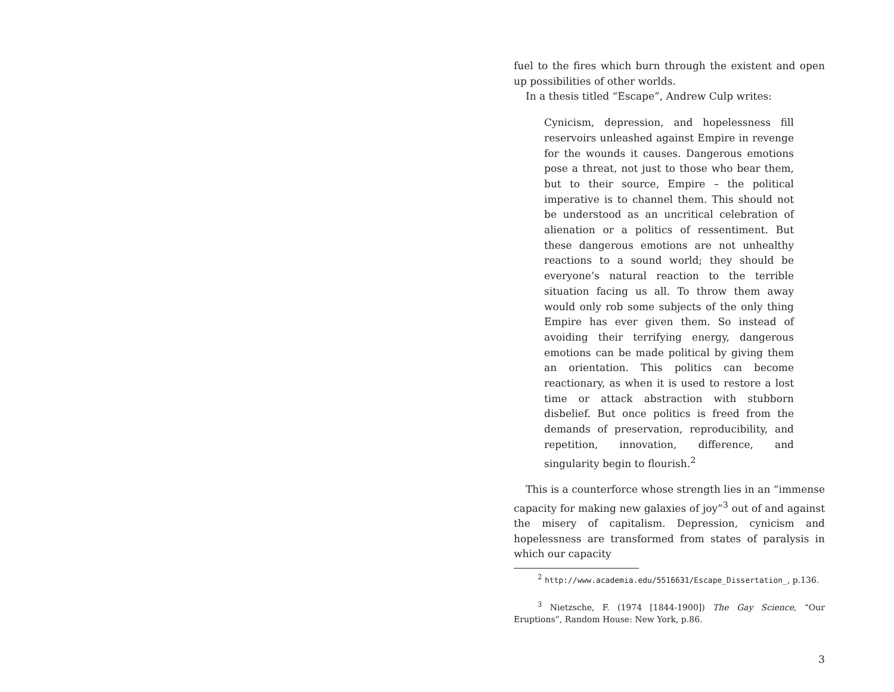fuel to the fires which burn through the existent and open up possibilities of other worlds.
In a thesis titled “Escape”, Andrew Culp writes:
Cynicism, depression, and hopelessness fill reservoirs unleashed against Empire in revenge for the wounds it causes. Dangerous emotions pose a threat, not just to those who bear them, but to their source, Empire – the political imperative is to channel them. This should not be understood as an uncritical celebration of alienation or a politics of ressentiment. But these dangerous emotions are not unhealthy reactions to a sound world; they should be everyone’s natural reaction to the terrible situation facing us all. To throw them away would only rob some subjects of the only thing Empire has ever given them. So instead of avoiding their terrifying energy, dangerous emotions can be made political by giving them an orientation. This politics can become reactionary, as when it is used to restore a lost time or attack abstraction with stubborn disbelief. But once politics is freed from the demands of preservation, reproducibility, and repetition, innovation, difference, and singularity begin to flourish.<sup>2</sup>
This is a counterforce whose strength lies in an “immense capacity for making new galaxies of joy”<sup>3</sup> out of and against the misery of capitalism. Depression, cynicism and hopelessness are transformed from states of paralysis in which our capacity
<sup>2</sup> http://www.academia.edu/5516631/Escape_Dissertation_, p.136.
<sup>3</sup> Nietzsche, F. (1974 [1844-1900]) The Gay Science, “Our Eruptions”, Random House: New York, p.86.
3